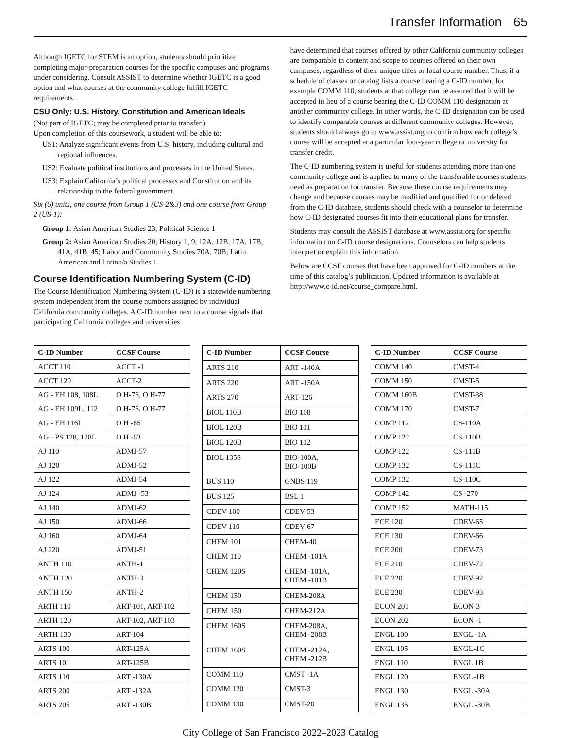Transfer Information 65
Although IGETC for STEM is an option, students should prioritize completing major-preparation courses for the specific campuses and programs under considering. Consult ASSIST to determine whether IGETC is a good option and what courses at the community college fulfill IGETC requirements.
CSU Only: U.S. History, Constitution and American Ideals
(Not part of IGETC; may be completed prior to transfer.)
Upon completion of this coursework, a student will be able to:
US1: Analyze significant events from U.S. history, including cultural and regional influences.
US2: Evaluate political institutions and processes in the United States.
US3: Explain California’s political processes and Constitution and its relationship to the federal government.
Six (6) units, one course from Group 1 (US-2&3) and one course from Group 2 (US-1):
Group 1: Asian American Studies 23; Political Science 1
Group 2: Asian American Studies 20; History 1, 9, 12A, 12B, 17A, 17B, 41A, 41B, 45; Labor and Community Studies 70A, 70B; Latin American and Latino/a Studies 1
Course Identification Numbering System (C-ID)
The Course Identification Numbering System (C-ID) is a statewide numbering system independent from the course numbers assigned by individual California community colleges. A C-ID number next to a course signals that participating California colleges and universities
have determined that courses offered by other California community colleges are comparable in content and scope to courses offered on their own campuses, regardless of their unique titles or local course number. Thus, if a schedule of classes or catalog lists a course bearing a C-ID number, for example COMM 110, students at that college can be assured that it will be accepted in lieu of a course bearing the C-ID COMM 110 designation at another community college. In other words, the C-ID designation can be used to identify comparable courses at different community colleges. However, students should always go to www.assist.org to confirm how each college’s course will be accepted at a particular four-year college or university for transfer credit.
The C-ID numbering system is useful for students attending more than one community college and is applied to many of the transferable courses students need as preparation for transfer. Because these course requirements may change and because courses may be modified and qualified for or deleted from the C-ID database, students should check with a counselor to determine how C-ID designated courses fit into their educational plans for transfer.
Students may consult the ASSIST database at www.assist.org for specific information on C-ID course designations. Counselors can help students interpret or explain this information.
Below are CCSF courses that have been approved for C-ID numbers at the time of this catalog’s publication. Updated information is available at http://www.c-id.net/course_compare.html.
| C-ID Number | CCSF Course |
| --- | --- |
| ACCT 110 | ACCT -1 |
| ACCT 120 | ACCT-2 |
| AG - EH 108, 108L | O H-76, O H-77 |
| AG - EH 109L, 112 | O H-76, O H-77 |
| AG - EH 116L | O H -65 |
| AG - PS 128, 128L | O H -63 |
| AJ 110 | ADMJ-57 |
| AJ 120 | ADMJ-52 |
| AJ 122 | ADMJ-54 |
| AJ 124 | ADMJ -53 |
| AJ 140 | ADMJ-62 |
| AJ 150 | ADMJ-66 |
| AJ 160 | ADMJ-64 |
| AJ 220 | ADMJ-51 |
| ANTH 110 | ANTH-1 |
| ANTH 120 | ANTH-3 |
| ANTH 150 | ANTH-2 |
| ARTH 110 | ART-101, ART-102 |
| ARTH 120 | ART-102, ART-103 |
| ARTH 130 | ART-104 |
| ARTS 100 | ART-125A |
| ARTS 101 | ART-125B |
| ARTS 110 | ART -130A |
| ARTS 200 | ART -132A |
| ARTS 205 | ART -130B |
| C-ID Number | CCSF Course |
| --- | --- |
| ARTS 210 | ART -140A |
| ARTS 220 | ART -150A |
| ARTS 270 | ART-126 |
| BIOL 110B | BIO 108 |
| BIOL 120B | BIO 111 |
| BIOL 120B | BIO 112 |
| BIOL 135S | BIO-100A, BIO-100B |
| BUS 110 | GNBS 119 |
| BUS 125 | BSL 1 |
| CDEV 100 | CDEV-53 |
| CDEV 110 | CDEV-67 |
| CHEM 101 | CHEM-40 |
| CHEM 110 | CHEM -101A |
| CHEM 120S | CHEM -101A, CHEM -101B |
| CHEM 150 | CHEM-208A |
| CHEM 150 | CHEM-212A |
| CHEM 160S | CHEM-208A, CHEM -208B |
| CHEM 160S | CHEM -212A, CHEM -212B |
| COMM 110 | CMST -1A |
| COMM 120 | CMST-3 |
| COMM 130 | CMST-20 |
| C-ID Number | CCSF Course |
| --- | --- |
| COMM 140 | CMST-4 |
| COMM 150 | CMST-5 |
| COMM 160B | CMST-38 |
| COMM 170 | CMST-7 |
| COMP 112 | CS-110A |
| COMP 122 | CS-110B |
| COMP 122 | CS-111B |
| COMP 132 | CS-111C |
| COMP 132 | CS-110C |
| COMP 142 | CS -270 |
| COMP 152 | MATH-115 |
| ECE 120 | CDEV-65 |
| ECE 130 | CDEV-66 |
| ECE 200 | CDEV-73 |
| ECE 210 | CDEV-72 |
| ECE 220 | CDEV-92 |
| ECE 230 | CDEV-93 |
| ECON 201 | ECON-3 |
| ECON 202 | ECON -1 |
| ENGL 100 | ENGL -1A |
| ENGL 105 | ENGL-1C |
| ENGL 110 | ENGL 1B |
| ENGL 120 | ENGL-1B |
| ENGL 130 | ENGL -30A |
| ENGL 135 | ENGL -30B |
City College of San Francisco 2022–2023 Catalog